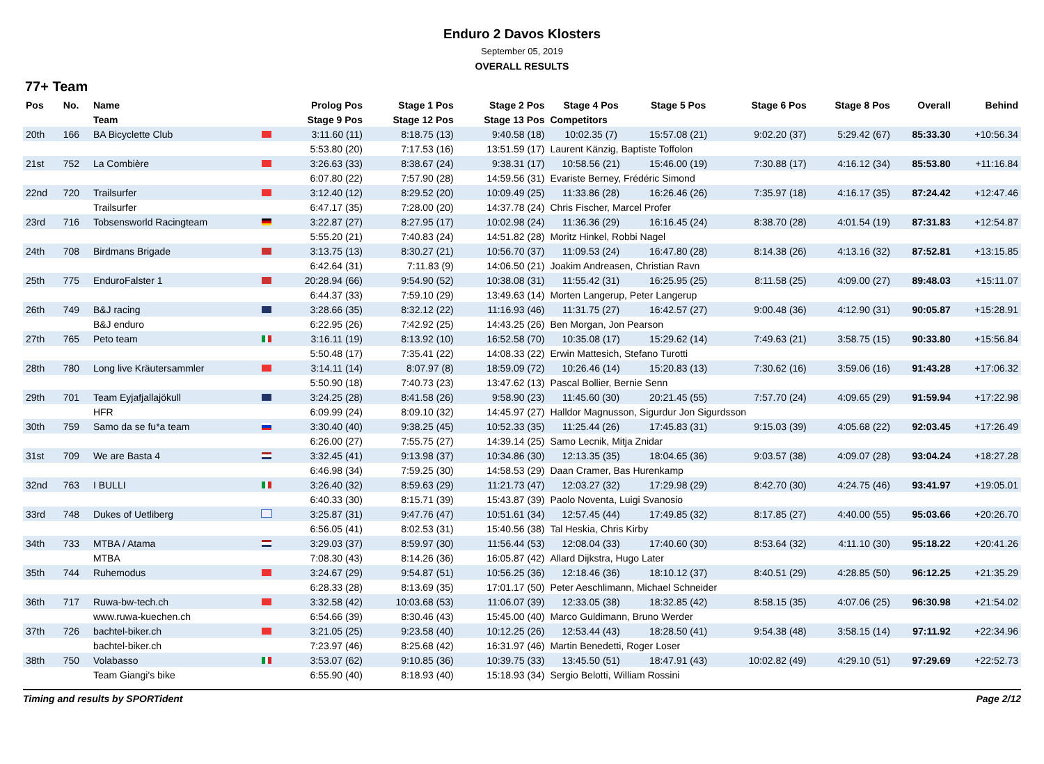Enduro 2 Davos Klosters
September 05, 2019
OVERALL RESULTS
77+ Team
| Pos | No. | Name | | Prolog Pos | Stage 1 Pos | Stage 2 Pos | Stage 4 Pos | Stage 5 Pos | Stage 6 Pos | Stage 8 Pos | Overall | Behind |
| --- | --- | --- | --- | --- | --- | --- | --- | --- | --- | --- | --- | --- |
| | | Team | | Stage 9 Pos | Stage 12 Pos | Stage 13 Pos | Competitors | | | | | |
| 20th | 166 | BA Bicyclette Club | | 3:11.60 (11) | 8:18.75 (13) | 9:40.58 (18) | 10:02.35 (7) | 15:57.08 (21) | 9:02.20 (37) | 5:29.42 (67) | 85:33.30 | +10:56.34 |
| | | | | 5:53.80 (20) | 7:17.53 (16) | 13:51.59 (17) | Laurent Känzig, Baptiste Toffolon | | | | | |
| 21st | 752 | La Combière | | 3:26.63 (33) | 8:38.67 (24) | 9:38.31 (17) | 10:58.56 (21) | 15:46.00 (19) | 7:30.88 (17) | 4:16.12 (34) | 85:53.80 | +11:16.84 |
| | | | | 6:07.80 (22) | 7:57.90 (28) | 14:59.56 (31) | Evariste Berney, Frédéric Simond | | | | | |
| 22nd | 720 | Trailsurfer | | 3:12.40 (12) | 8:29.52 (20) | 10:09.49 (25) | 11:33.86 (28) | 16:26.46 (26) | 7:35.97 (18) | 4:16.17 (35) | 87:24.42 | +12:47.46 |
| | | Trailsurfer | | 6:47.17 (35) | 7:28.00 (20) | 14:37.78 (24) | Chris Fischer, Marcel Profer | | | | | |
| 23rd | 716 | Tobsensworld Racingteam | | 3:22.87 (27) | 8:27.95 (17) | 10:02.98 (24) | 11:36.36 (29) | 16:16.45 (24) | 8:38.70 (28) | 4:01.54 (19) | 87:31.83 | +12:54.87 |
| | | | | 5:55.20 (21) | 7:40.83 (24) | 14:51.82 (28) | Moritz Hinkel, Robbi Nagel | | | | | |
| 24th | 708 | Birdmans Brigade | | 3:13.75 (13) | 8:30.27 (21) | 10:56.70 (37) | 11:09.53 (24) | 16:47.80 (28) | 8:14.38 (26) | 4:13.16 (32) | 87:52.81 | +13:15.85 |
| | | | | 6:42.64 (31) | 7:11.83 (9) | 14:06.50 (21) | Joakim Andreasen, Christian Ravn | | | | | |
| 25th | 775 | EnduroFalster 1 | | 20:28.94 (66) | 9:54.90 (52) | 10:38.08 (31) | 11:55.42 (31) | 16:25.95 (25) | 8:11.58 (25) | 4:09.00 (27) | 89:48.03 | +15:11.07 |
| | | | | 6:44.37 (33) | 7:59.10 (29) | 13:49.63 (14) | Morten Langerup, Peter Langerup | | | | | |
| 26th | 749 | B&J racing | | 3:28.66 (35) | 8:32.12 (22) | 11:16.93 (46) | 11:31.75 (27) | 16:42.57 (27) | 9:00.48 (36) | 4:12.90 (31) | 90:05.87 | +15:28.91 |
| | | B&J enduro | | 6:22.95 (26) | 7:42.92 (25) | 14:43.25 (26) | Ben Morgan, Jon Pearson | | | | | |
| 27th | 765 | Peto team | | 3:16.11 (19) | 8:13.92 (10) | 16:52.58 (70) | 10:35.08 (17) | 15:29.62 (14) | 7:49.63 (21) | 3:58.75 (15) | 90:33.80 | +15:56.84 |
| | | | | 5:50.48 (17) | 7:35.41 (22) | 14:08.33 (22) | Erwin Mattesich, Stefano Turotti | | | | | |
| 28th | 780 | Long live Kräutersammler | | 3:14.11 (14) | 8:07.97 (8) | 18:59.09 (72) | 10:26.46 (14) | 15:20.83 (13) | 7:30.62 (16) | 3:59.06 (16) | 91:43.28 | +17:06.32 |
| | | | | 5:50.90 (18) | 7:40.73 (23) | 13:47.62 (13) | Pascal Bollier, Bernie Senn | | | | | |
| 29th | 701 | Team Eyjafjallajökull | | 3:24.25 (28) | 8:41.58 (26) | 9:58.90 (23) | 11:45.60 (30) | 20:21.45 (55) | 7:57.70 (24) | 4:09.65 (29) | 91:59.94 | +17:22.98 |
| | | HFR | | 6:09.99 (24) | 8:09.10 (32) | 14:45.97 (27) | Halldor Magnusson, Sigurdur Jon Sigurdsson | | | | | |
| 30th | 759 | Samo da se fu*a team | | 3:30.40 (40) | 9:38.25 (45) | 10:52.33 (35) | 11:25.44 (26) | 17:45.83 (31) | 9:15.03 (39) | 4:05.68 (22) | 92:03.45 | +17:26.49 |
| | | | | 6:26.00 (27) | 7:55.75 (27) | 14:39.14 (25) | Samo Lecnik, Mitja Znidar | | | | | |
| 31st | 709 | We are Basta 4 | | 3:32.45 (41) | 9:13.98 (37) | 10:34.86 (30) | 12:13.35 (35) | 18:04.65 (36) | 9:03.57 (38) | 4:09.07 (28) | 93:04.24 | +18:27.28 |
| | | | | 6:46.98 (34) | 7:59.25 (30) | 14:58.53 (29) | Daan Cramer, Bas Hurenkamp | | | | | |
| 32nd | 763 | I BULLI | | 3:26.40 (32) | 8:59.63 (29) | 11:21.73 (47) | 12:03.27 (32) | 17:29.98 (29) | 8:42.70 (30) | 4:24.75 (46) | 93:41.97 | +19:05.01 |
| | | | | 6:40.33 (30) | 8:15.71 (39) | 15:43.87 (39) | Paolo Noventa, Luigi Svanosio | | | | | |
| 33rd | 748 | Dukes of Uetliberg | | 3:25.87 (31) | 9:47.76 (47) | 10:51.61 (34) | 12:57.45 (44) | 17:49.85 (32) | 8:17.85 (27) | 4:40.00 (55) | 95:03.66 | +20:26.70 |
| | | | | 6:56.05 (41) | 8:02.53 (31) | 15:40.56 (38) | Tal Heskia, Chris Kirby | | | | | |
| 34th | 733 | MTBA / Atama | | 3:29.03 (37) | 8:59.97 (30) | 11:56.44 (53) | 12:08.04 (33) | 17:40.60 (30) | 8:53.64 (32) | 4:11.10 (30) | 95:18.22 | +20:41.26 |
| | | MTBA | | 7:08.30 (43) | 8:14.26 (36) | 16:05.87 (42) | Allard Dijkstra, Hugo Later | | | | | |
| 35th | 744 | Ruhemodus | | 3:24.67 (29) | 9:54.87 (51) | 10:56.25 (36) | 12:18.46 (36) | 18:10.12 (37) | 8:40.51 (29) | 4:28.85 (50) | 96:12.25 | +21:35.29 |
| | | | | 6:28.33 (28) | 8:13.69 (35) | 17:01.17 (50) | Peter Aeschlimann, Michael Schneider | | | | | |
| 36th | 717 | Ruwa-bw-tech.ch | | 3:32.58 (42) | 10:03.68 (53) | 11:06.07 (39) | 12:33.05 (38) | 18:32.85 (42) | 8:58.15 (35) | 4:07.06 (25) | 96:30.98 | +21:54.02 |
| | | www.ruwa-kuechen.ch | | 6:54.66 (39) | 8:30.46 (43) | 15:45.00 (40) | Marco Guldimann, Bruno Werder | | | | | |
| 37th | 726 | bachtel-biker.ch | | 3:21.05 (25) | 9:23.58 (40) | 10:12.25 (26) | 12:53.44 (43) | 18:28.50 (41) | 9:54.38 (48) | 3:58.15 (14) | 97:11.92 | +22:34.96 |
| | | bachtel-biker.ch | | 7:23.97 (46) | 8:25.68 (42) | 16:31.97 (46) | Martin Benedetti, Roger Loser | | | | | |
| 38th | 750 | Volabasso | | 3:53.07 (62) | 9:10.85 (36) | 10:39.75 (33) | 13:45.50 (51) | 18:47.91 (43) | 10:02.82 (49) | 4:29.10 (51) | 97:29.69 | +22:52.73 |
| | | Team Giangi's bike | | 6:55.90 (40) | 8:18.93 (40) | 15:18.93 (34) | Sergio Belotti, William Rossini | | | | | |
Timing and results by SPORTident Page 2/12